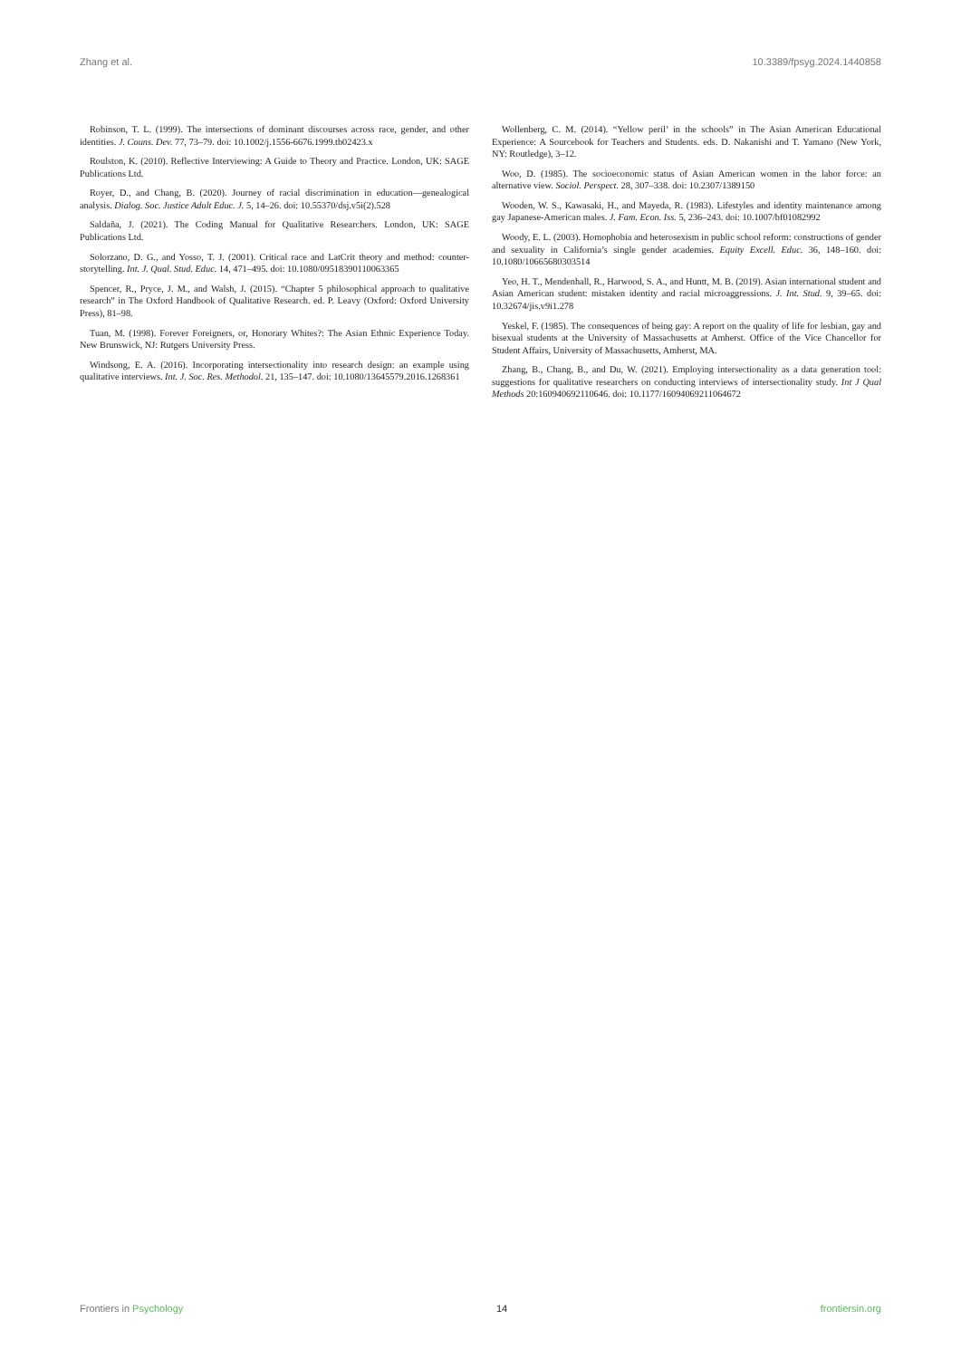Zhang et al. 10.3389/fpsyg.2024.1440858
Robinson, T. L. (1999). The intersections of dominant discourses across race, gender, and other identities. J. Couns. Dev. 77, 73–79. doi: 10.1002/j.1556-6676.1999.tb02423.x
Roulston, K. (2010). Reflective Interviewing: A Guide to Theory and Practice. London, UK: SAGE Publications Ltd.
Royer, D., and Chang, B. (2020). Journey of racial discrimination in education—genealogical analysis. Dialog. Soc. Justice Adult Educ. J. 5, 14–26. doi: 10.55370/dsj.v5i(2).528
Saldaña, J. (2021). The Coding Manual for Qualitative Researchers. London, UK: SAGE Publications Ltd.
Solorzano, D. G., and Yosso, T. J. (2001). Critical race and LatCrit theory and method: counter-storytelling. Int. J. Qual. Stud. Educ. 14, 471–495. doi: 10.1080/09518390110063365
Spencer, R., Pryce, J. M., and Walsh, J. (2015). “Chapter 5 philosophical approach to qualitative research” in The Oxford Handbook of Qualitative Research. ed. P. Leavy (Oxford: Oxford University Press), 81–98.
Tuan, M. (1998). Forever Foreigners, or, Honorary Whites?: The Asian Ethnic Experience Today. New Brunswick, NJ: Rutgers University Press.
Windsong, E. A. (2016). Incorporating intersectionality into research design: an example using qualitative interviews. Int. J. Soc. Res. Methodol. 21, 135–147. doi: 10.1080/13645579.2016.1268361
Wollenberg, C. M. (2014). “Yellow peril’ in the schools” in The Asian American Educational Experience: A Sourcebook for Teachers and Students. eds. D. Nakanishi and T. Yamano (New York, NY: Routledge), 3–12.
Woo, D. (1985). The socioeconomic status of Asian American women in the labor force: an alternative view. Sociol. Perspect. 28, 307–338. doi: 10.2307/1389150
Wooden, W. S., Kawasaki, H., and Mayeda, R. (1983). Lifestyles and identity maintenance among gay Japanese-American males. J. Fam. Econ. Iss. 5, 236–243. doi: 10.1007/bf01082992
Woody, E. L. (2003). Homophobia and heterosexism in public school reform: constructions of gender and sexuality in California’s single gender academies. Equity Excell. Educ. 36, 148–160. doi: 10.1080/10665680303514
Yeo, H. T., Mendenhall, R., Harwood, S. A., and Huntt, M. B. (2019). Asian international student and Asian American student: mistaken identity and racial microaggressions. J. Int. Stud. 9, 39–65. doi: 10.32674/jis.v9i1.278
Yeskel, F. (1985). The consequences of being gay: A report on the quality of life for lesbian, gay and bisexual students at the University of Massachusetts at Amherst. Office of the Vice Chancellor for Student Affairs, University of Massachusetts, Amherst, MA.
Zhang, B., Chang, B., and Du, W. (2021). Employing intersectionality as a data generation tool: suggestions for qualitative researchers on conducting interviews of intersectionality study. Int J Qual Methods 20:160940692110646. doi: 10.1177/16094069211064672
Frontiers in Psychology 14 frontiersin.org